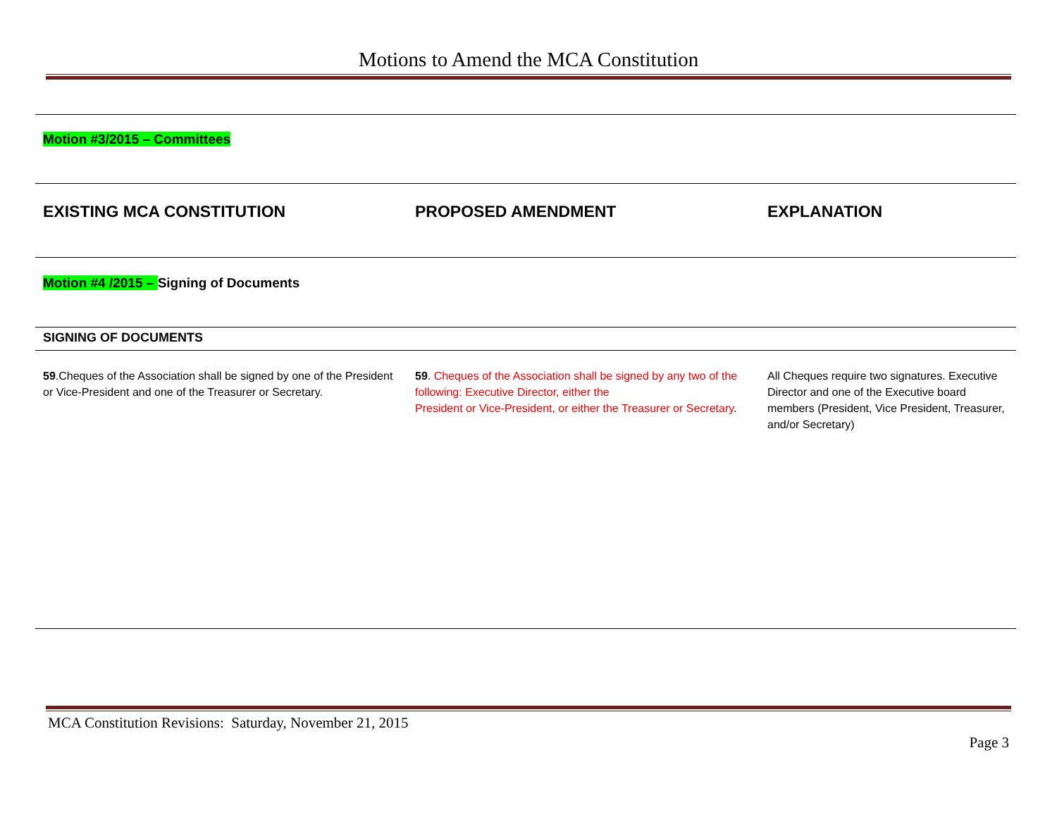Motions to Amend the MCA Constitution
| Motion #3/2015 – Committees | | |
| EXISTING MCA CONSTITUTION | PROPOSED AMENDMENT | EXPLANATION |
| Motion #4 /2015 – Signing of Documents | | |
| SIGNING OF DOCUMENTS | | |
| 59 .Cheques of the Association shall be signed by one of the President or Vice-President and one of the Treasurer or Secretary. | 59 . Cheques of the Association shall be signed by any two of the following: Executive Director, either the President or Vice-President, or either the Treasurer or Secretary . | All Cheques require two signatures. Executive Director and one of the Executive board members (President, Vice President, Treasurer, and/or Secretary) |
MCA Constitution Revisions: Saturday, November 21, 2015
Page 3